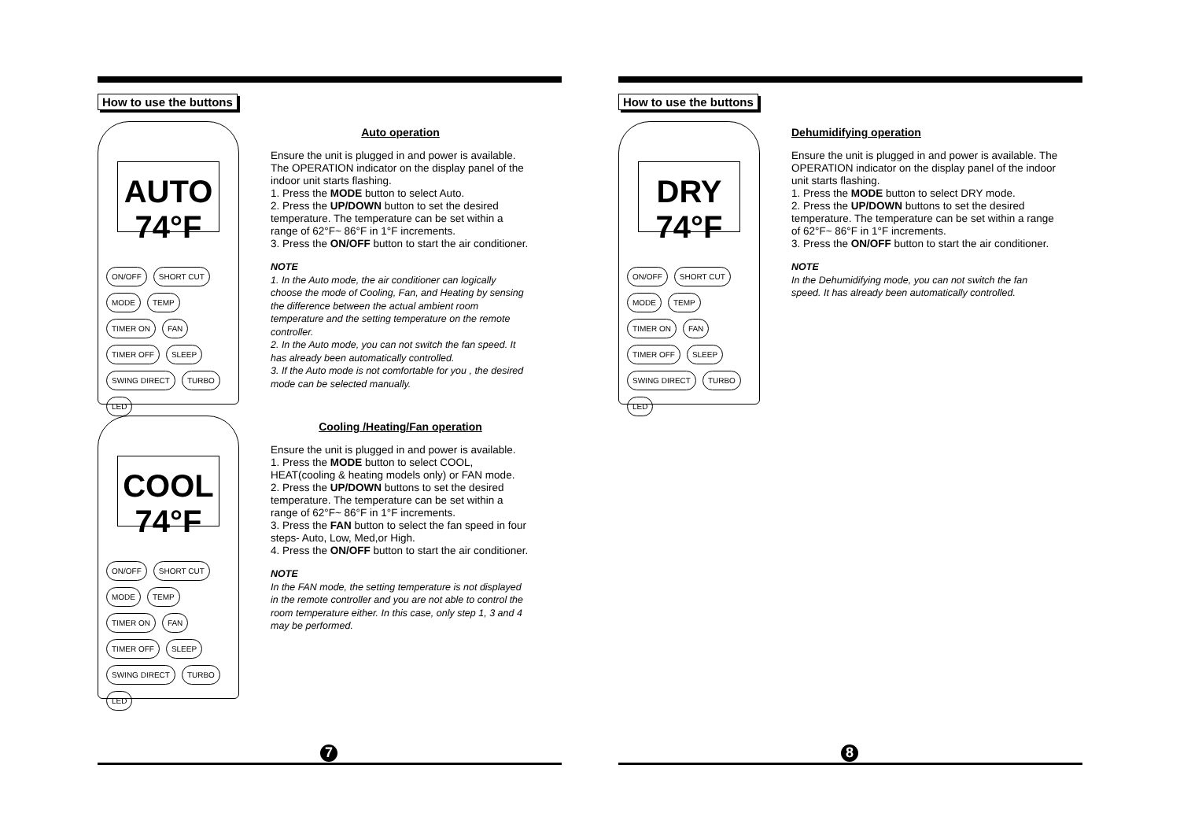How to use the buttons
AUTO 74°F
ON/OFF SHORT CUT MODE TEMP TIMER ON FAN TIMER OFF SLEEP SWING DIRECT TURBO LED
Auto operation
Ensure the unit is plugged in and power is available. The OPERATION indicator on the display panel of the indoor unit starts flashing.
1. Press the MODE button to select Auto.
2. Press the UP/DOWN button to set the desired temperature. The temperature can be set within a range of 62°F~ 86°F in 1°F increments.
3. Press the ON/OFF button to start the air conditioner.
NOTE
1. In the Auto mode, the air conditioner can logically choose the mode of Cooling, Fan, and Heating by sensing the difference between the actual ambient room temperature and the setting temperature on the remote controller.
2. In the Auto mode, you can not switch the fan speed. It has already been automatically controlled.
3. If the Auto mode is not comfortable for you , the desired mode can be selected manually.
COOL 74°F
ON/OFF SHORT CUT MODE TEMP TIMER ON FAN TIMER OFF SLEEP SWING DIRECT TURBO LED
Cooling /Heating/Fan operation
Ensure the unit is plugged in and power is available.
1. Press the MODE button to select COOL, HEAT(cooling & heating models only) or FAN mode.
2. Press the UP/DOWN buttons to set the desired temperature. The temperature can be set within a range of 62°F~ 86°F in 1°F increments.
3. Press the FAN button to select the fan speed in four steps- Auto, Low, Med,or High.
4. Press the ON/OFF button to start the air conditioner.
NOTE
In the FAN mode, the setting temperature is not displayed in the remote controller and you are not able to control the room temperature either. In this case, only step 1, 3 and 4 may be performed.
7
How to use the buttons
DRY 74°F
ON/OFF SHORT CUT MODE TEMP TIMER ON FAN TIMER OFF SLEEP SWING DIRECT TURBO LED
Dehumidifying operation
Ensure the unit is plugged in and power is available. The OPERATION indicator on the display panel of the indoor unit starts flashing.
1. Press the MODE button to select DRY mode.
2. Press the UP/DOWN buttons to set the desired temperature. The temperature can be set within a range of 62°F~ 86°F in 1°F increments.
3. Press the ON/OFF button to start the air conditioner.
NOTE
In the Dehumidifying mode, you can not switch the fan speed. It has already been automatically controlled.
8